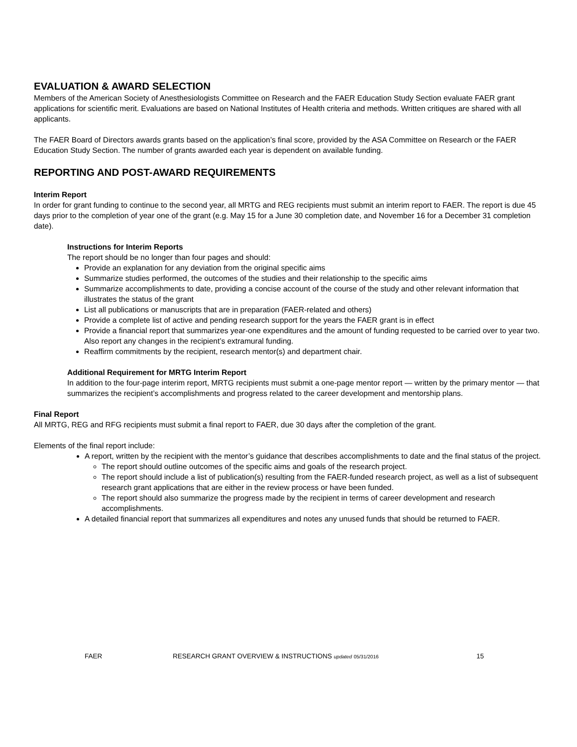EVALUATION & AWARD SELECTION
Members of the American Society of Anesthesiologists Committee on Research and the FAER Education Study Section evaluate FAER grant applications for scientific merit. Evaluations are based on National Institutes of Health criteria and methods. Written critiques are shared with all applicants.
The FAER Board of Directors awards grants based on the application’s final score, provided by the ASA Committee on Research or the FAER Education Study Section. The number of grants awarded each year is dependent on available funding.
REPORTING AND POST-AWARD REQUIREMENTS
Interim Report
In order for grant funding to continue to the second year, all MRTG and REG recipients must submit an interim report to FAER. The report is due 45 days prior to the completion of year one of the grant (e.g. May 15 for a June 30 completion date, and November 16 for a December 31 completion date).
Instructions for Interim Reports
The report should be no longer than four pages and should:
Provide an explanation for any deviation from the original specific aims
Summarize studies performed, the outcomes of the studies and their relationship to the specific aims
Summarize accomplishments to date, providing a concise account of the course of the study and other relevant information that illustrates the status of the grant
List all publications or manuscripts that are in preparation (FAER-related and others)
Provide a complete list of active and pending research support for the years the FAER grant is in effect
Provide a financial report that summarizes year-one expenditures and the amount of funding requested to be carried over to year two. Also report any changes in the recipient’s extramural funding.
Reaffirm commitments by the recipient, research mentor(s) and department chair.
Additional Requirement for MRTG Interim Report
In addition to the four-page interim report, MRTG recipients must submit a one-page mentor report — written by the primary mentor — that summarizes the recipient’s accomplishments and progress related to the career development and mentorship plans.
Final Report
All MRTG, REG and RFG recipients must submit a final report to FAER, due 30 days after the completion of the grant.
Elements of the final report include:
A report, written by the recipient with the mentor’s guidance that describes accomplishments to date and the final status of the project.
The report should outline outcomes of the specific aims and goals of the research project.
The report should include a list of publication(s) resulting from the FAER-funded research project, as well as a list of subsequent research grant applications that are either in the review process or have been funded.
The report should also summarize the progress made by the recipient in terms of career development and research accomplishments.
A detailed financial report that summarizes all expenditures and notes any unused funds that should be returned to FAER.
FAER RESEARCH GRANT OVERVIEW & INSTRUCTIONS updated 05/31/2016 15